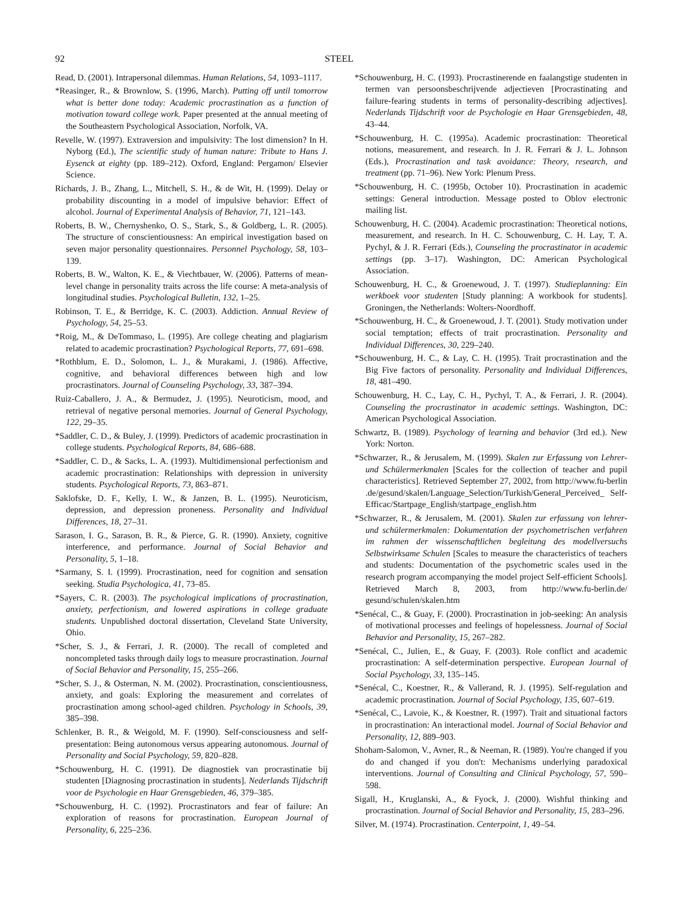92 STEEL
Read, D. (2001). Intrapersonal dilemmas. Human Relations, 54, 1093–1117.
*Reasinger, R., & Brownlow, S. (1996, March). Putting off until tomorrow what is better done today: Academic procrastination as a function of motivation toward college work. Paper presented at the annual meeting of the Southeastern Psychological Association, Norfolk, VA.
Revelle, W. (1997). Extraversion and impulsivity: The lost dimension? In H. Nyborg (Ed.), The scientific study of human nature: Tribute to Hans J. Eysenck at eighty (pp. 189–212). Oxford, England: Pergamon/ Elsevier Science.
Richards, J. B., Zhang, L., Mitchell, S. H., & de Wit, H. (1999). Delay or probability discounting in a model of impulsive behavior: Effect of alcohol. Journal of Experimental Analysis of Behavior, 71, 121–143.
Roberts, B. W., Chernyshenko, O. S., Stark, S., & Goldberg, L. R. (2005). The structure of conscientiousness: An empirical investigation based on seven major personality questionnaires. Personnel Psychology, 58, 103–139.
Roberts, B. W., Walton, K. E., & Viechtbauer, W. (2006). Patterns of mean-level change in personality traits across the life course: A meta-analysis of longitudinal studies. Psychological Bulletin, 132, 1–25.
Robinson, T. E., & Berridge, K. C. (2003). Addiction. Annual Review of Psychology, 54, 25–53.
*Roig, M., & DeTommaso, L. (1995). Are college cheating and plagiarism related to academic procrastination? Psychological Reports, 77, 691–698.
*Rothblum, E. D., Solomon, L. J., & Murakami, J. (1986). Affective, cognitive, and behavioral differences between high and low procrastinators. Journal of Counseling Psychology, 33, 387–394.
Ruiz-Caballero, J. A., & Bermudez, J. (1995). Neuroticism, mood, and retrieval of negative personal memories. Journal of General Psychology, 122, 29–35.
*Saddler, C. D., & Buley, J. (1999). Predictors of academic procrastination in college students. Psychological Reports, 84, 686–688.
*Saddler, C. D., & Sacks, L. A. (1993). Multidimensional perfectionism and academic procrastination: Relationships with depression in university students. Psychological Reports, 73, 863–871.
Saklofske, D. F., Kelly, I. W., & Janzen, B. L. (1995). Neuroticism, depression, and depression proneness. Personality and Individual Differences, 18, 27–31.
Sarason, I. G., Sarason, B. R., & Pierce, G. R. (1990). Anxiety, cognitive interference, and performance. Journal of Social Behavior and Personality, 5, 1–18.
*Sarmany, S. I. (1999). Procrastination, need for cognition and sensation seeking. Studia Psychologica, 41, 73–85.
*Sayers, C. R. (2003). The psychological implications of procrastination, anxiety, perfectionism, and lowered aspirations in college graduate students. Unpublished doctoral dissertation, Cleveland State University, Ohio.
*Scher, S. J., & Ferrari, J. R. (2000). The recall of completed and noncompleted tasks through daily logs to measure procrastination. Journal of Social Behavior and Personality, 15, 255–266.
*Scher, S. J., & Osterman, N. M. (2002). Procrastination, conscientiousness, anxiety, and goals: Exploring the measurement and correlates of procrastination among school-aged children. Psychology in Schools, 39, 385–398.
Schlenker, B. R., & Weigold, M. F. (1990). Self-consciousness and self-presentation: Being autonomous versus appearing autonomous. Journal of Personality and Social Psychology, 59, 820–828.
*Schouwenburg, H. C. (1991). De diagnostiek van procrastinatie bij studenten [Diagnosing procrastination in students]. Nederlands Tijdschrift voor de Psychologie en Haar Grensgebieden, 46, 379–385.
*Schouwenburg, H. C. (1992). Procrastinators and fear of failure: An exploration of reasons for procrastination. European Journal of Personality, 6, 225–236.
*Schouwenburg, H. C. (1993). Procrastinerende en faalangstige studenten in termen van persoonsbeschrijvende adjectieven [Procrastinating and failure-fearing students in terms of personality-describing adjectives]. Nederlands Tijdschrift voor de Psychologie en Haar Grensgebieden, 48, 43–44.
*Schouwenburg, H. C. (1995a). Academic procrastination: Theoretical notions, measurement, and research. In J. R. Ferrari & J. L. Johnson (Eds.), Procrastination and task avoidance: Theory, research, and treatment (pp. 71–96). New York: Plenum Press.
*Schouwenburg, H. C. (1995b, October 10). Procrastination in academic settings: General introduction. Message posted to Oblov electronic mailing list.
Schouwenburg, H. C. (2004). Academic procrastination: Theoretical notions, measurement, and research. In H. C. Schouwenburg, C. H. Lay, T. A. Pychyl, & J. R. Ferrari (Eds.), Counseling the procrastinator in academic settings (pp. 3–17). Washington, DC: American Psychological Association.
Schouwenburg, H. C., & Groenewoud, J. T. (1997). Studieplanning: Ein werkboek voor studenten [Study planning: A workbook for students]. Groningen, the Netherlands: Wolters-Noordhoff.
*Schouwenburg, H. C., & Groenewoud, J. T. (2001). Study motivation under social temptation; effects of trait procrastination. Personality and Individual Differences, 30, 229–240.
*Schouwenburg, H. C., & Lay, C. H. (1995). Trait procrastination and the Big Five factors of personality. Personality and Individual Differences, 18, 481–490.
Schouwenburg, H. C., Lay, C. H., Pychyl, T. A., & Ferrari, J. R. (2004). Counseling the procrastinator in academic settings. Washington, DC: American Psychological Association.
Schwartz, B. (1989). Psychology of learning and behavior (3rd ed.). New York: Norton.
*Schwarzer, R., & Jerusalem, M. (1999). Skalen zur Erfassung von Lehrer- und Schülermerkmalen [Scales for the collection of teacher and pupil characteristics]. Retrieved September 27, 2002, from http://www.fu-berlin .de/gesund/skalen/Language_Selection/Turkish/General_Perceived_ Self-Efficac/Startpage_English/startpage_english.htm
*Schwarzer, R., & Jerusalem, M. (2001). Skalen zur erfassung von lehrer- und schülermerkmalen: Dokumentation der psychometrischen verfahren im rahmen der wissenschaftlichen begleitung des modellversuchs Selbstwirksame Schulen [Scales to measure the characteristics of teachers and students: Documentation of the psychometric scales used in the research program accompanying the model project Self-efficient Schools]. Retrieved March 8, 2003, from http://www.fu-berlin.de/ gesund/schulen/skalen.htm
*Senécal, C., & Guay, F. (2000). Procrastination in job-seeking: An analysis of motivational processes and feelings of hopelessness. Journal of Social Behavior and Personality, 15, 267–282.
*Senécal, C., Julien, E., & Guay, F. (2003). Role conflict and academic procrastination: A self-determination perspective. European Journal of Social Psychology, 33, 135–145.
*Senécal, C., Koestner, R., & Vallerand, R. J. (1995). Self-regulation and academic procrastination. Journal of Social Psychology, 135, 607–619.
*Senécal, C., Lavoie, K., & Koestner, R. (1997). Trait and situational factors in procrastination: An interactional model. Journal of Social Behavior and Personality, 12, 889–903.
Shoham-Salomon, V., Avner, R., & Neeman, R. (1989). You're changed if you do and changed if you don't: Mechanisms underlying paradoxical interventions. Journal of Consulting and Clinical Psychology, 57, 590–598.
Sigall, H., Kruglanski, A., & Fyock, J. (2000). Wishful thinking and procrastination. Journal of Social Behavior and Personality, 15, 283–296.
Silver, M. (1974). Procrastination. Centerpoint, 1, 49–54.